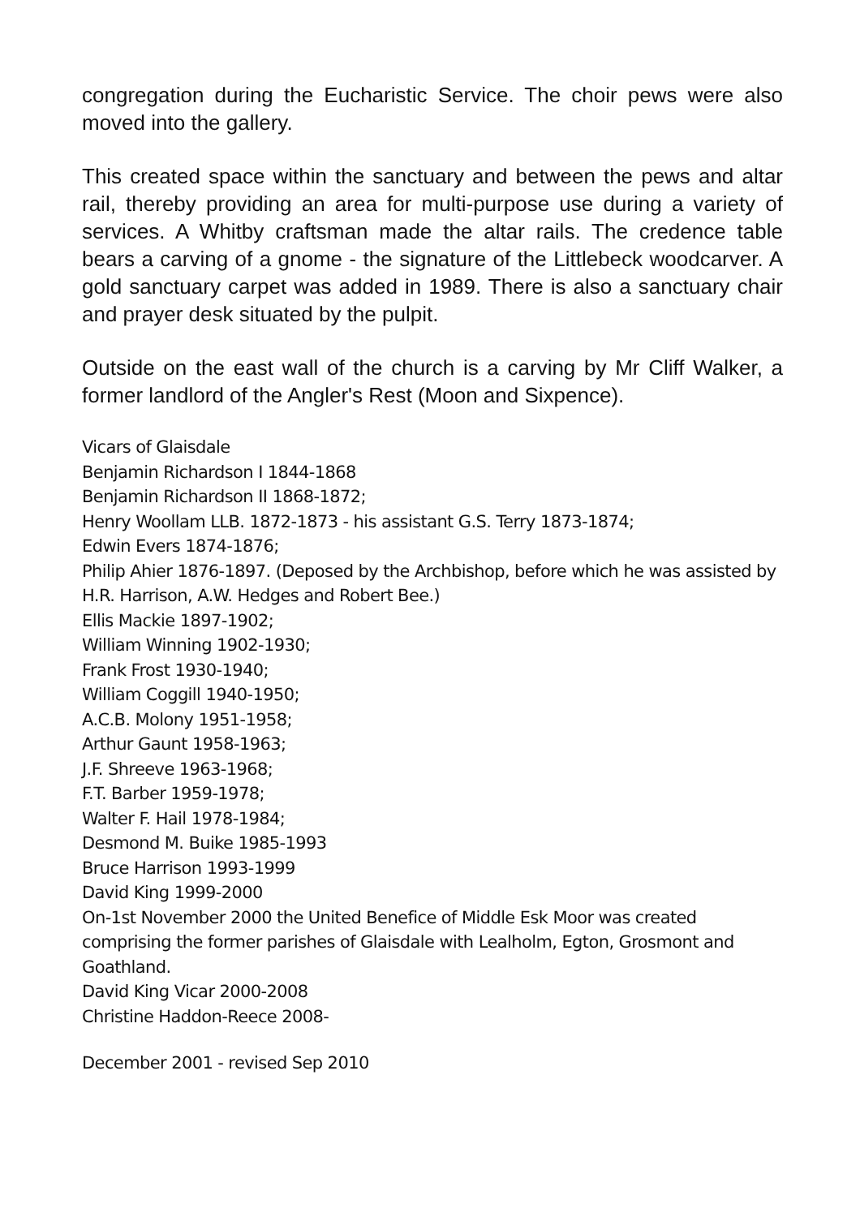congregation during the Eucharistic Service. The choir pews were also moved into the gallery.
This created space within the sanctuary and between the pews and altar rail, thereby providing an area for multi-purpose use during a variety of services. A Whitby craftsman made the altar rails. The credence table bears a carving of a gnome - the signature of the Littlebeck woodcarver. A gold sanctuary carpet was added in 1989. There is also a sanctuary chair and prayer desk situated by the pulpit.
Outside on the east wall of the church is a carving by Mr Cliff Walker, a former landlord of the Angler's Rest (Moon and Sixpence).
Vicars of Glaisdale
Benjamin Richardson I 1844-1868
Benjamin Richardson II 1868-1872;
Henry Woollam LLB. 1872-1873 - his assistant G.S. Terry 1873-1874;
Edwin Evers 1874-1876;
Philip Ahier 1876-1897. (Deposed by the Archbishop, before which he was assisted by H.R. Harrison, A.W. Hedges and Robert Bee.)
Ellis Mackie 1897-1902;
William Winning 1902-1930;
Frank Frost 1930-1940;
William Coggill 1940-1950;
A.C.B. Molony 1951-1958;
Arthur Gaunt 1958-1963;
J.F. Shreeve 1963-1968;
F.T. Barber 1959-1978;
Walter F. Hail 1978-1984;
Desmond M. Buike 1985-1993
Bruce Harrison 1993-1999
David King 1999-2000
On-1st November 2000 the United Benefice of Middle Esk Moor was created comprising the former parishes of Glaisdale with Lealholm, Egton, Grosmont and Goathland.
David King Vicar 2000-2008
Christine Haddon-Reece 2008-
December 2001 - revised Sep 2010